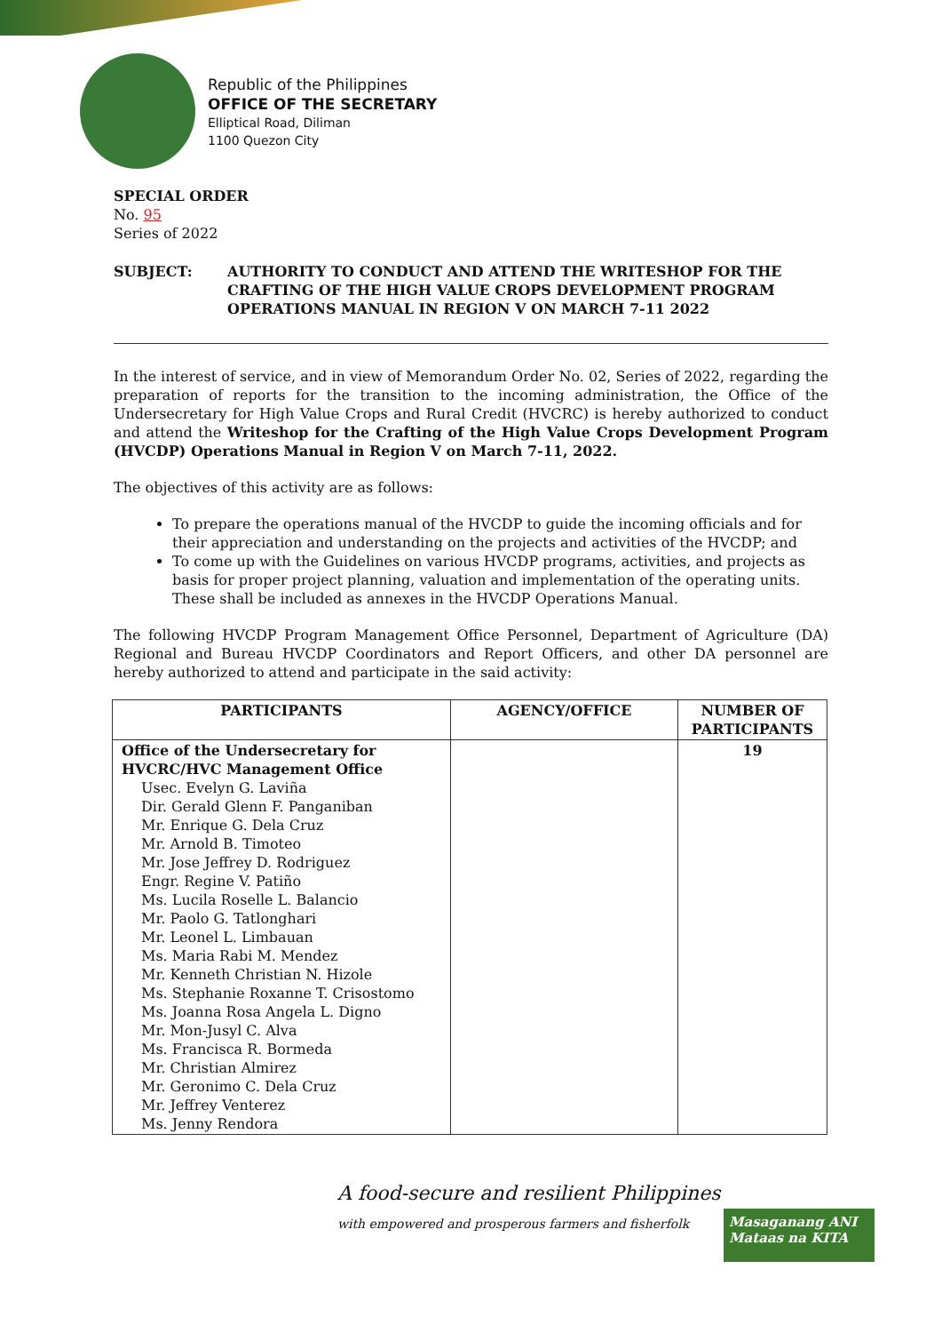Republic of the Philippines
OFFICE OF THE SECRETARY
Elliptical Road, Diliman
1100 Quezon City
SPECIAL ORDER
No. 95
Series of 2022
SUBJECT: AUTHORITY TO CONDUCT AND ATTEND THE WRITESHOP FOR THE CRAFTING OF THE HIGH VALUE CROPS DEVELOPMENT PROGRAM OPERATIONS MANUAL IN REGION V ON MARCH 7-11 2022
In the interest of service, and in view of Memorandum Order No. 02, Series of 2022, regarding the preparation of reports for the transition to the incoming administration, the Office of the Undersecretary for High Value Crops and Rural Credit (HVCRC) is hereby authorized to conduct and attend the Writeshop for the Crafting of the High Value Crops Development Program (HVCDP) Operations Manual in Region V on March 7-11, 2022.
The objectives of this activity are as follows:
To prepare the operations manual of the HVCDP to guide the incoming officials and for their appreciation and understanding on the projects and activities of the HVCDP; and
To come up with the Guidelines on various HVCDP programs, activities, and projects as basis for proper project planning, valuation and implementation of the operating units. These shall be included as annexes in the HVCDP Operations Manual.
The following HVCDP Program Management Office Personnel, Department of Agriculture (DA) Regional and Bureau HVCDP Coordinators and Report Officers, and other DA personnel are hereby authorized to attend and participate in the said activity:
| PARTICIPANTS | AGENCY/OFFICE | NUMBER OF PARTICIPANTS |
| --- | --- | --- |
| Office of the Undersecretary for HVCRC/HVC Management Office Usec. Evelyn G. Laviña Dir. Gerald Glenn F. Panganiban Mr. Enrique G. Dela Cruz Mr. Arnold B. Timoteo Mr. Jose Jeffrey D. Rodriguez Engr. Regine V. Patiño Ms. Lucila Roselle L. Balancio Mr. Paolo G. Tatlonghari Mr. Leonel L. Limbauan Ms. Maria Rabi M. Mendez Mr. Kenneth Christian N. Hizole Ms. Stephanie Roxanne T. Crisostomo Ms. Joanna Rosa Angela L. Digno Mr. Mon-Jusyl C. Alva Ms. Francisca R. Bormeda Mr. Christian Almirez Mr. Geronimo C. Dela Cruz Mr. Jeffrey Venterez Ms. Jenny Rendora | | 19 |
A food-secure and resilient Philippines
with empowered and prosperous farmers and fisherfolk
Masaganang ANI
Mataas na KITA